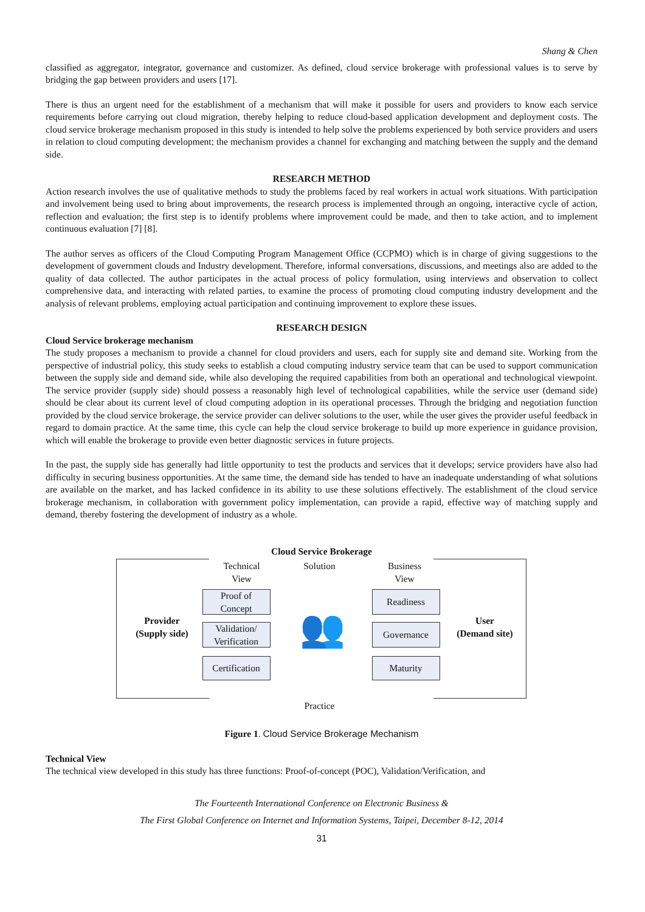Shang & Chen
classified as aggregator, integrator, governance and customizer. As defined, cloud service brokerage with professional values is to serve by bridging the gap between providers and users [17].
There is thus an urgent need for the establishment of a mechanism that will make it possible for users and providers to know each service requirements before carrying out cloud migration, thereby helping to reduce cloud-based application development and deployment costs. The cloud service brokerage mechanism proposed in this study is intended to help solve the problems experienced by both service providers and users in relation to cloud computing development; the mechanism provides a channel for exchanging and matching between the supply and the demand side.
RESEARCH METHOD
Action research involves the use of qualitative methods to study the problems faced by real workers in actual work situations. With participation and involvement being used to bring about improvements, the research process is implemented through an ongoing, interactive cycle of action, reflection and evaluation; the first step is to identify problems where improvement could be made, and then to take action, and to implement continuous evaluation [7] [8].
The author serves as officers of the Cloud Computing Program Management Office (CCPMO) which is in charge of giving suggestions to the development of government clouds and Industry development. Therefore, informal conversations, discussions, and meetings also are added to the quality of data collected. The author participates in the actual process of policy formulation, using interviews and observation to collect comprehensive data, and interacting with related parties, to examine the process of promoting cloud computing industry development and the analysis of relevant problems, employing actual participation and continuing improvement to explore these issues.
RESEARCH DESIGN
Cloud Service brokerage mechanism
The study proposes a mechanism to provide a channel for cloud providers and users, each for supply site and demand site. Working from the perspective of industrial policy, this study seeks to establish a cloud computing industry service team that can be used to support communication between the supply side and demand side, while also developing the required capabilities from both an operational and technological viewpoint. The service provider (supply side) should possess a reasonably high level of technological capabilities, while the service user (demand side) should be clear about its current level of cloud computing adoption in its operational processes. Through the bridging and negotiation function provided by the cloud service brokerage, the service provider can deliver solutions to the user, while the user gives the provider useful feedback in regard to domain practice. At the same time, this cycle can help the cloud service brokerage to build up more experience in guidance provision, which will enable the brokerage to provide even better diagnostic services in future projects.
In the past, the supply side has generally had little opportunity to test the products and services that it develops; service providers have also had difficulty in securing business opportunities. At the same time, the demand side has tended to have an inadequate understanding of what solutions are available on the market, and has lacked confidence in its ability to use these solutions effectively. The establishment of the cloud service brokerage mechanism, in collaboration with government policy implementation, can provide a rapid, effective way of matching supply and demand, thereby fostering the development of industry as a whole.
Cloud Service Brokerage
Provider
(Supply side)
User
(Demand site)
Technical
View
Solution
Business
View
Proof of
Concept
Validation/
Verification
Certification
Readiness
Governance
Maturity
👥
Practice
Figure 1. Cloud Service Brokerage Mechanism
Technical View
The technical view developed in this study has three functions: Proof-of-concept (POC), Validation/Verification, and
The Fourteenth International Conference on Electronic Business &
The First Global Conference on Internet and Information Systems, Taipei, December 8-12, 2014
31